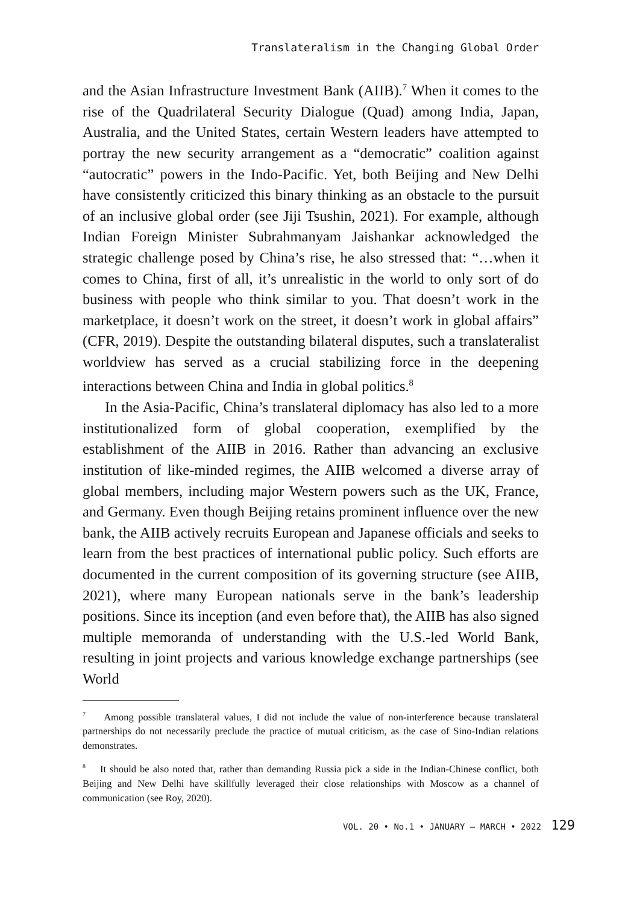Translateralism in the Changing Global Order
and the Asian Infrastructure Investment Bank (AIIB).<sup>7</sup> When it comes to the rise of the Quadrilateral Security Dialogue (Quad) among India, Japan, Australia, and the United States, certain Western leaders have attempted to portray the new security arrangement as a “democratic” coalition against “autocratic” powers in the Indo-Pacific. Yet, both Beijing and New Delhi have consistently criticized this binary thinking as an obstacle to the pursuit of an inclusive global order (see Jiji Tsushin, 2021). For example, although Indian Foreign Minister Subrahmanyam Jaishankar acknowledged the strategic challenge posed by China’s rise, he also stressed that: “…when it comes to China, first of all, it’s unrealistic in the world to only sort of do business with people who think similar to you. That doesn’t work in the marketplace, it doesn’t work on the street, it doesn’t work in global affairs” (CFR, 2019). Despite the outstanding bilateral disputes, such a translateralist worldview has served as a crucial stabilizing force in the deepening interactions between China and India in global politics.<sup>8</sup>
In the Asia-Pacific, China’s translateral diplomacy has also led to a more institutionalized form of global cooperation, exemplified by the establishment of the AIIB in 2016. Rather than advancing an exclusive institution of like-minded regimes, the AIIB welcomed a diverse array of global members, including major Western powers such as the UK, France, and Germany. Even though Beijing retains prominent influence over the new bank, the AIIB actively recruits European and Japanese officials and seeks to learn from the best practices of international public policy. Such efforts are documented in the current composition of its governing structure (see AIIB, 2021), where many European nationals serve in the bank’s leadership positions. Since its inception (and even before that), the AIIB has also signed multiple memoranda of understanding with the U.S.-led World Bank, resulting in joint projects and various knowledge exchange partnerships (see World
<sup>7</sup> Among possible translateral values, I did not include the value of non-interference because translateral partnerships do not necessarily preclude the practice of mutual criticism, as the case of Sino-Indian relations demonstrates.
<sup>8</sup> It should be also noted that, rather than demanding Russia pick a side in the Indian-Chinese conflict, both Beijing and New Delhi have skillfully leveraged their close relationships with Moscow as a channel of communication (see Roy, 2020).
VOL. 20 • No.1 • JANUARY – MARCH • 2022 129